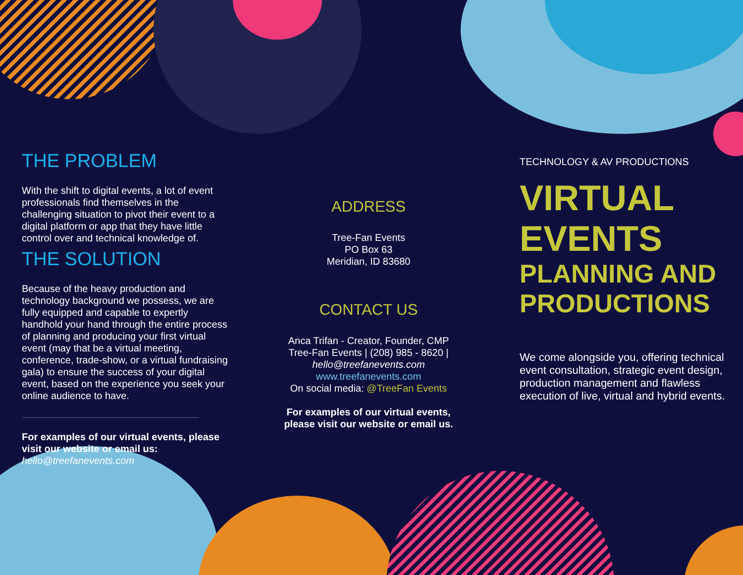THE PROBLEM
With the shift to digital events, a lot of event professionals find themselves in the challenging situation to pivot their event to a digital platform or app that they have little control over and technical knowledge of.
THE SOLUTION
Because of the heavy production and technology background we possess, we are fully equipped and capable to expertly handhold your hand through the entire process of planning and producing your first virtual event (may that be a virtual meeting, conference, trade-show, or a virtual fundraising gala) to ensure the success of your digital event, based on the experience you seek your online audience to have.
For examples of our virtual events, please visit our website or email us:
hello@treefanevents.com
ADDRESS
Tree-Fan Events
PO Box 63
Meridian, ID 83680
CONTACT US
Anca Trifan - Creator, Founder, CMP
Tree-Fan Events | (208) 985 - 8620 |
hello@treefanevents.com
www.treefanevents.com
On social media: @TreeFan Events
For examples of our virtual events,
please visit our website or email us.
TECHNOLOGY & AV PRODUCTIONS
VIRTUAL
EVENTS
PLANNING AND PRODUCTIONS
We come alongside you, offering technical event consultation, strategic event design, production management and flawless execution of live, virtual and hybrid events.